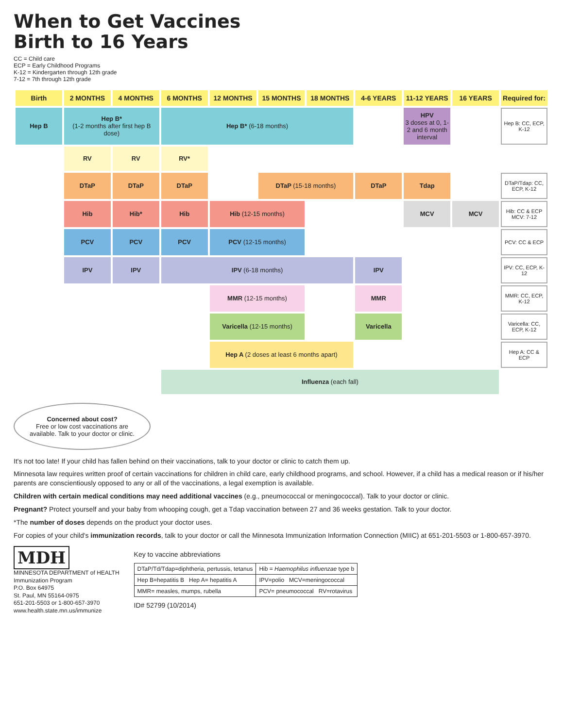When to Get Vaccines
Birth to 16 Years
CC = Child care
ECP = Early Childhood Programs
K-12 = Kindergarten through 12th grade
7-12 = 7th through 12th grade
| Birth | 2 MONTHS | 4 MONTHS | 6 MONTHS | 12 MONTHS | 15 MONTHS | 18 MONTHS | 4-6 YEARS | 11-12 YEARS | 16 YEARS | Required for: |
| --- | --- | --- | --- | --- | --- | --- | --- | --- | --- | --- |
| Hep B | Hep B* (1-2 months after first hep B dose) | | Hep B* (6-18 months) | | | | | HPV 3 doses at 0, 1-2 and 6 month interval | | Hep B: CC, ECP, K-12 |
| | RV | RV | RV* | | | | | | | |
| | DTaP | DTaP | DTaP | | DTaP (15-18 months) | | DTaP | Tdap | | DTaP/Tdap: CC, ECP, K-12 |
| | Hib | Hib* | Hib | Hib (12-15 months) | | | | MCV | MCV | Hib: CC & ECP MCV: 7-12 |
| | PCV | PCV | PCV | PCV (12-15 months) | | | | | | PCV: CC & ECP |
| | IPV | IPV | IPV (6-18 months) | | | | IPV | | | IPV: CC, ECP, K-12 |
| | | | | MMR (12-15 months) | | | MMR | | | MMR: CC, ECP, K-12 |
| | | | | Varicella (12-15 months) | | | Varicella | | | Varicella: CC, ECP, K-12 |
| | | | | Hep A (2 doses at least 6 months apart) | | | | | | Hep A: CC & ECP |
| | | | Influenza (each fall) | | | | | | | |
Concerned about cost?
Free or low cost vaccinations are available. Talk to your doctor or clinic.
It's not too late! If your child has fallen behind on their vaccinations, talk to your doctor or clinic to catch them up.
Minnesota law requires written proof of certain vaccinations for children in child care, early childhood programs, and school. However, if a child has a medical reason or if his/her parents are conscientiously opposed to any or all of the vaccinations, a legal exemption is available.
Children with certain medical conditions may need additional vaccines (e.g., pneumococcal or meningococcal). Talk to your doctor or clinic.
Pregnant? Protect yourself and your baby from whooping cough, get a Tdap vaccination between 27 and 36 weeks gestation. Talk to your doctor.
*The number of doses depends on the product your doctor uses.
For copies of your child's immunization records, talk to your doctor or call the Minnesota Immunization Information Connection (MIIC) at 651-201-5503 or 1-800-657-3970.
MDH
MINNESOTA DEPARTMENT of HEALTH
Immunization Program
P.O. Box 64975
St. Paul, MN 55164-0975
651-201-5503 or 1-800-657-3970
www.health.state.mn.us/immunize
Key to vaccine abbreviations
| DTaP/Td/Tdap=diphtheria, pertussis, tetanus | Hib = Haemophilus influenzae type b |
| Hep B=hepatitis B Hep A= hepatitis A | IPV=polio MCV=meningococcal |
| MMR= measles, mumps, rubella | PCV= pneumococcal RV=rotavirus |
ID# 52799 (10/2014)